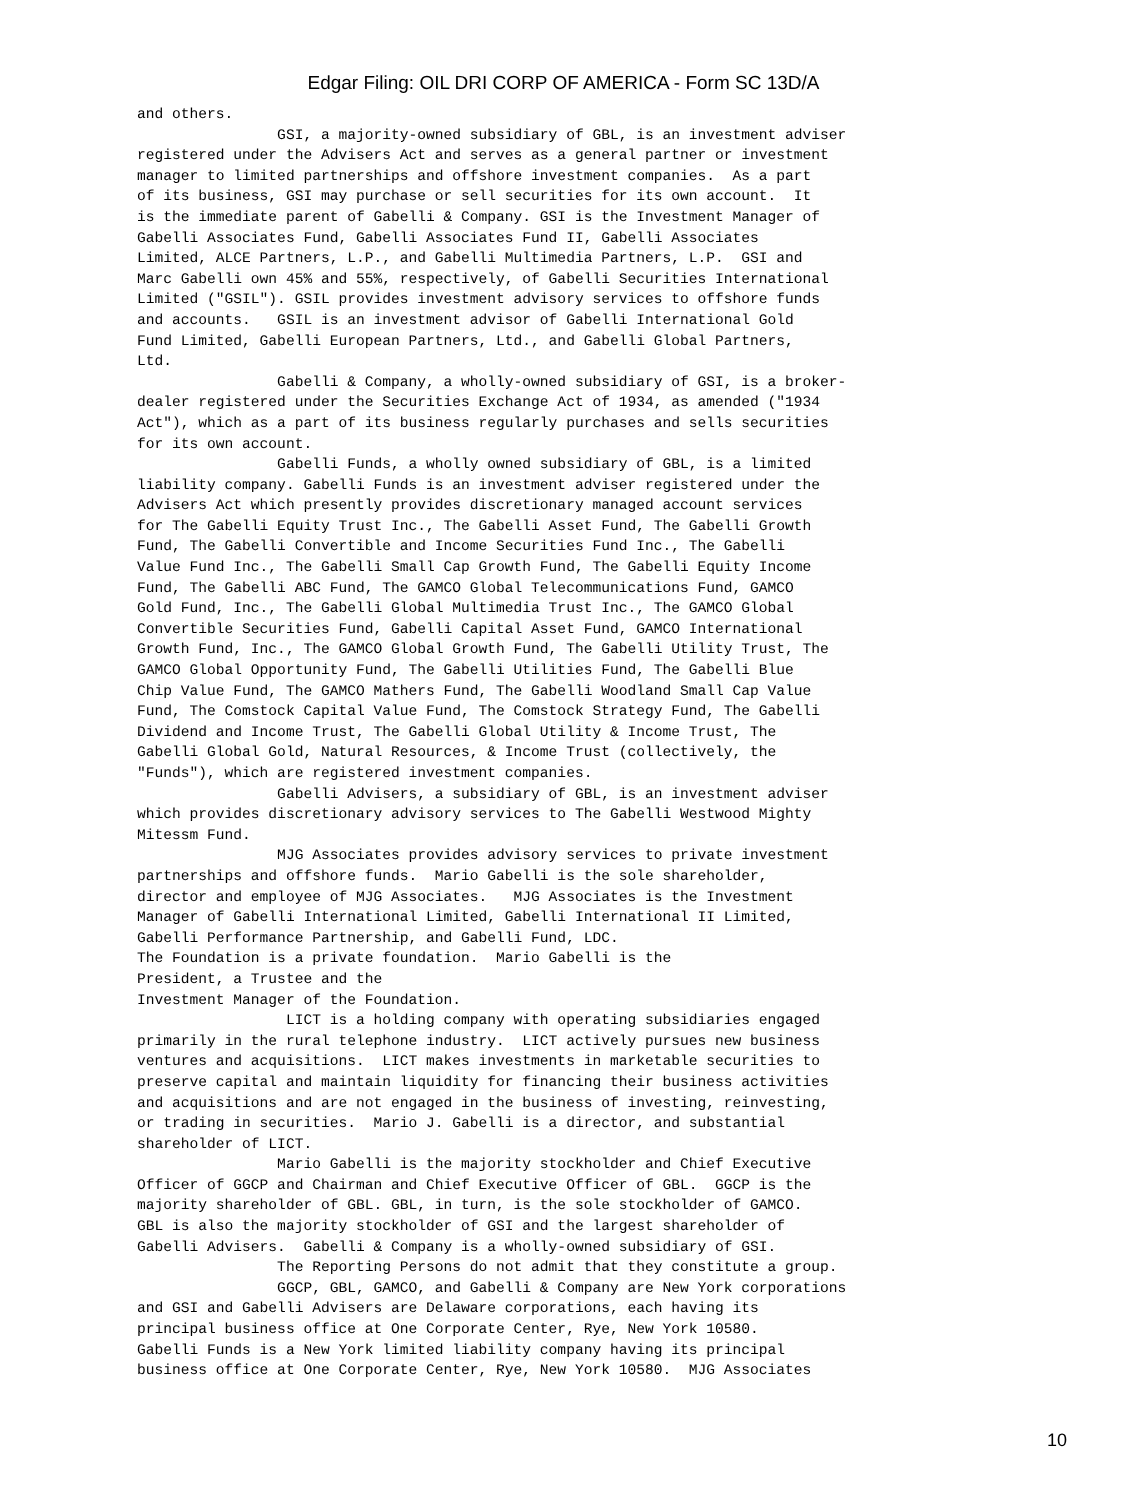Edgar Filing: OIL DRI CORP OF AMERICA - Form SC 13D/A
and others.
                GSI, a majority-owned subsidiary of GBL, is an investment adviser
registered under the Advisers Act and serves as a general partner or investment
manager to limited partnerships and offshore investment companies.  As a part
of its business, GSI may purchase or sell securities for its own account.  It
is the immediate parent of Gabelli & Company. GSI is the Investment Manager of
Gabelli Associates Fund, Gabelli Associates Fund II, Gabelli Associates
Limited, ALCE Partners, L.P., and Gabelli Multimedia Partners, L.P.  GSI and
Marc Gabelli own 45% and 55%, respectively, of Gabelli Securities International
Limited ("GSIL"). GSIL provides investment advisory services to offshore funds
and accounts.   GSIL is an investment advisor of Gabelli International Gold
Fund Limited, Gabelli European Partners, Ltd., and Gabelli Global Partners,
Ltd.
                Gabelli & Company, a wholly-owned subsidiary of GSI, is a broker-
dealer registered under the Securities Exchange Act of 1934, as amended ("1934
Act"), which as a part of its business regularly purchases and sells securities
for its own account.
                Gabelli Funds, a wholly owned subsidiary of GBL, is a limited
liability company. Gabelli Funds is an investment adviser registered under the
Advisers Act which presently provides discretionary managed account services
for The Gabelli Equity Trust Inc., The Gabelli Asset Fund, The Gabelli Growth
Fund, The Gabelli Convertible and Income Securities Fund Inc., The Gabelli
Value Fund Inc., The Gabelli Small Cap Growth Fund, The Gabelli Equity Income
Fund, The Gabelli ABC Fund, The GAMCO Global Telecommunications Fund, GAMCO
Gold Fund, Inc., The Gabelli Global Multimedia Trust Inc., The GAMCO Global
Convertible Securities Fund, Gabelli Capital Asset Fund, GAMCO International
Growth Fund, Inc., The GAMCO Global Growth Fund, The Gabelli Utility Trust, The
GAMCO Global Opportunity Fund, The Gabelli Utilities Fund, The Gabelli Blue
Chip Value Fund, The GAMCO Mathers Fund, The Gabelli Woodland Small Cap Value
Fund, The Comstock Capital Value Fund, The Comstock Strategy Fund, The Gabelli
Dividend and Income Trust, The Gabelli Global Utility & Income Trust, The
Gabelli Global Gold, Natural Resources, & Income Trust (collectively, the
"Funds"), which are registered investment companies.
                Gabelli Advisers, a subsidiary of GBL, is an investment adviser
which provides discretionary advisory services to The Gabelli Westwood Mighty
Mitessm Fund.
                MJG Associates provides advisory services to private investment
partnerships and offshore funds.  Mario Gabelli is the sole shareholder,
director and employee of MJG Associates.   MJG Associates is the Investment
Manager of Gabelli International Limited, Gabelli International II Limited,
Gabelli Performance Partnership, and Gabelli Fund, LDC.
The Foundation is a private foundation.  Mario Gabelli is the
President, a Trustee and the
Investment Manager of the Foundation.
                 LICT is a holding company with operating subsidiaries engaged
primarily in the rural telephone industry.  LICT actively pursues new business
ventures and acquisitions.  LICT makes investments in marketable securities to
preserve capital and maintain liquidity for financing their business activities
and acquisitions and are not engaged in the business of investing, reinvesting,
or trading in securities.  Mario J. Gabelli is a director, and substantial
shareholder of LICT.
                Mario Gabelli is the majority stockholder and Chief Executive
Officer of GGCP and Chairman and Chief Executive Officer of GBL.  GGCP is the
majority shareholder of GBL. GBL, in turn, is the sole stockholder of GAMCO.
GBL is also the majority stockholder of GSI and the largest shareholder of
Gabelli Advisers.  Gabelli & Company is a wholly-owned subsidiary of GSI.
                The Reporting Persons do not admit that they constitute a group.
                GGCP, GBL, GAMCO, and Gabelli & Company are New York corporations
and GSI and Gabelli Advisers are Delaware corporations, each having its
principal business office at One Corporate Center, Rye, New York 10580.
Gabelli Funds is a New York limited liability company having its principal
business office at One Corporate Center, Rye, New York 10580.  MJG Associates
10